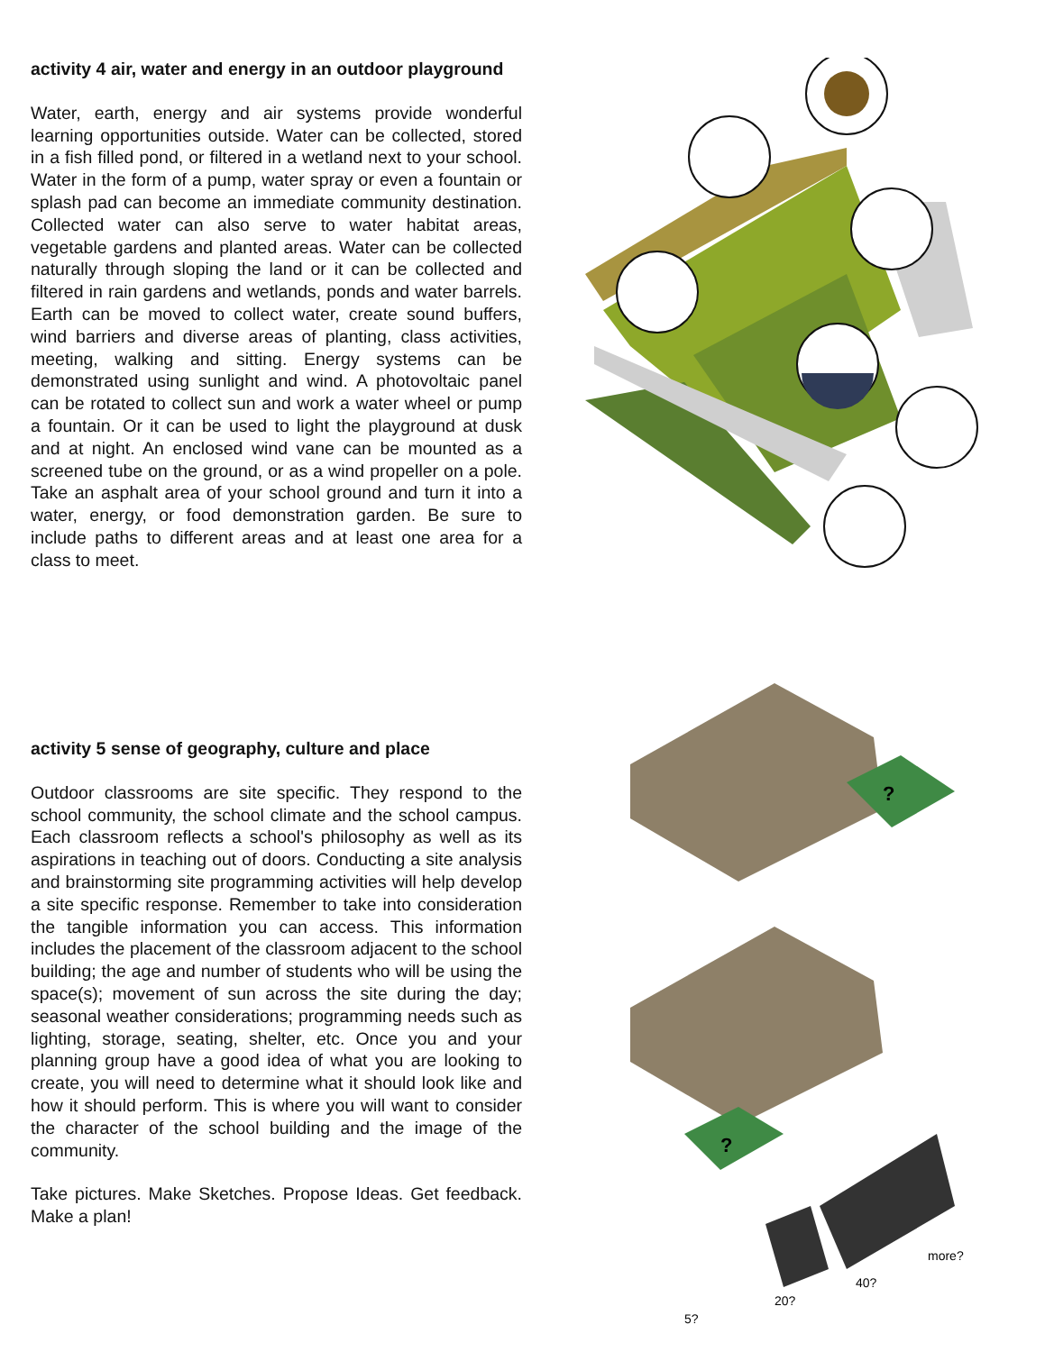activity 4 air, water and energy in an outdoor playground
Water, earth, energy and air systems provide wonderful learning opportunities outside. Water can be collected, stored in a fish filled pond, or filtered in a wetland next to your school. Water in the form of a pump, water spray or even a fountain or splash pad can become an immediate community destination. Collected water can also serve to water habitat areas, vegetable gardens and planted areas. Water can be collected naturally through sloping the land or it can be collected and filtered in rain gardens and wetlands, ponds and water barrels. Earth can be moved to collect water, create sound buffers, wind barriers and diverse areas of planting, class activities, meeting, walking and sitting. Energy systems can be demonstrated using sunlight and wind. A photovoltaic panel can be rotated to collect sun and work a water wheel or pump a fountain. Or it can be used to light the playground at dusk and at night. An enclosed wind vane can be mounted as a screened tube on the ground, or as a wind propeller on a pole. Take an asphalt area of your school ground and turn it into a water, energy, or food demonstration garden. Be sure to include paths to different areas and at least one area for a class to meet.
activity 5 sense of geography, culture and place
Outdoor classrooms are site specific. They respond to the school community, the school climate and the school campus. Each classroom reflects a school's philosophy as well as its aspirations in teaching out of doors. Conducting a site analysis and brainstorming site programming activities will help develop a site specific response. Remember to take into consideration the tangible information you can access. This information includes the placement of the classroom adjacent to the school building; the age and number of students who will be using the space(s); movement of sun across the site during the day; seasonal weather considerations; programming needs such as lighting, storage, seating, shelter, etc. Once you and your planning group have a good idea of what you are looking to create, you will need to determine what it should look like and how it should perform. This is where you will want to consider the character of the school building and the image of the community.
Take pictures. Make Sketches. Propose Ideas. Get feedback. Make a plan!
?
?
5?
20?
40?
more?